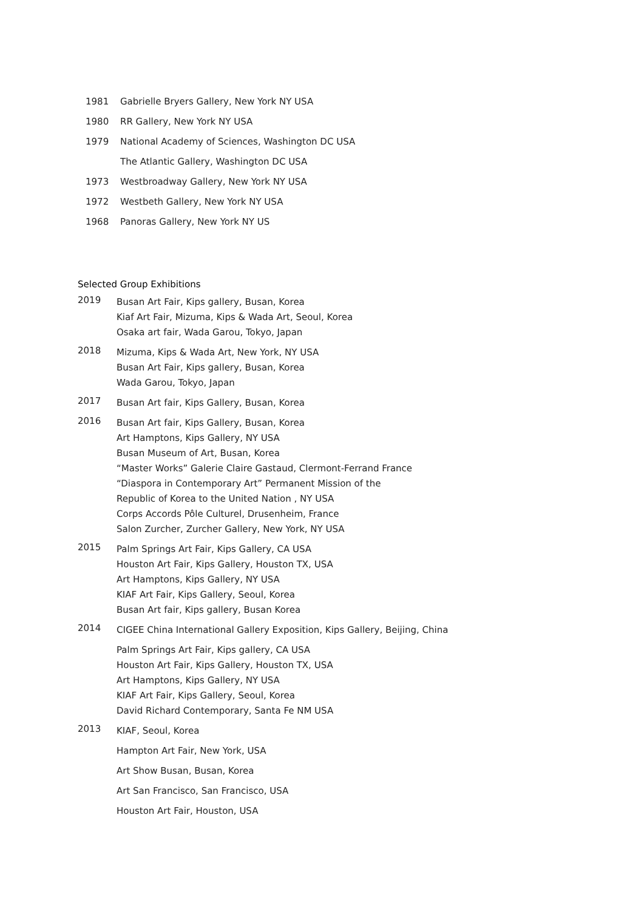1981 Gabrielle Bryers Gallery, New York NY USA
1980 RR Gallery, New York NY USA
1979 National Academy of Sciences, Washington DC USA
The Atlantic Gallery, Washington DC USA
1973 Westbroadway Gallery, New York NY USA
1972 Westbeth Gallery, New York NY USA
1968 Panoras Gallery, New York NY US
Selected Group Exhibitions
2019
Busan Art Fair, Kips gallery, Busan, Korea
Kiaf Art Fair, Mizuma, Kips & Wada Art, Seoul, Korea
Osaka art fair, Wada Garou, Tokyo, Japan
2018
Mizuma, Kips & Wada Art, New York, NY USA
Busan Art Fair, Kips gallery, Busan, Korea
Wada Garou, Tokyo, Japan
2017
Busan Art fair, Kips Gallery, Busan, Korea
2016
Busan Art fair, Kips Gallery, Busan, Korea
Art Hamptons, Kips Gallery, NY USA
Busan Museum of Art, Busan, Korea
“Master Works” Galerie Claire Gastaud, Clermont-Ferrand France
“Diaspora in Contemporary Art” Permanent Mission of the
Republic of Korea to the United Nation , NY USA
Corps Accords Pôle Culturel, Drusenheim, France
Salon Zurcher, Zurcher Gallery, New York, NY USA
2015
Palm Springs Art Fair, Kips Gallery, CA USA
Houston Art Fair, Kips Gallery, Houston TX, USA
Art Hamptons, Kips Gallery, NY USA
KIAF Art Fair, Kips Gallery, Seoul, Korea
Busan Art fair, Kips gallery, Busan Korea
2014
CIGEE China International Gallery Exposition, Kips Gallery, Beijing, China
Palm Springs Art Fair, Kips gallery, CA USA
Houston Art Fair, Kips Gallery, Houston TX, USA
Art Hamptons, Kips Gallery, NY USA
KIAF Art Fair, Kips Gallery, Seoul, Korea
David Richard Contemporary, Santa Fe NM USA
2013
KIAF, Seoul, Korea
Hampton Art Fair, New York, USA
Art Show Busan, Busan, Korea
Art San Francisco, San Francisco, USA
Houston Art Fair, Houston, USA